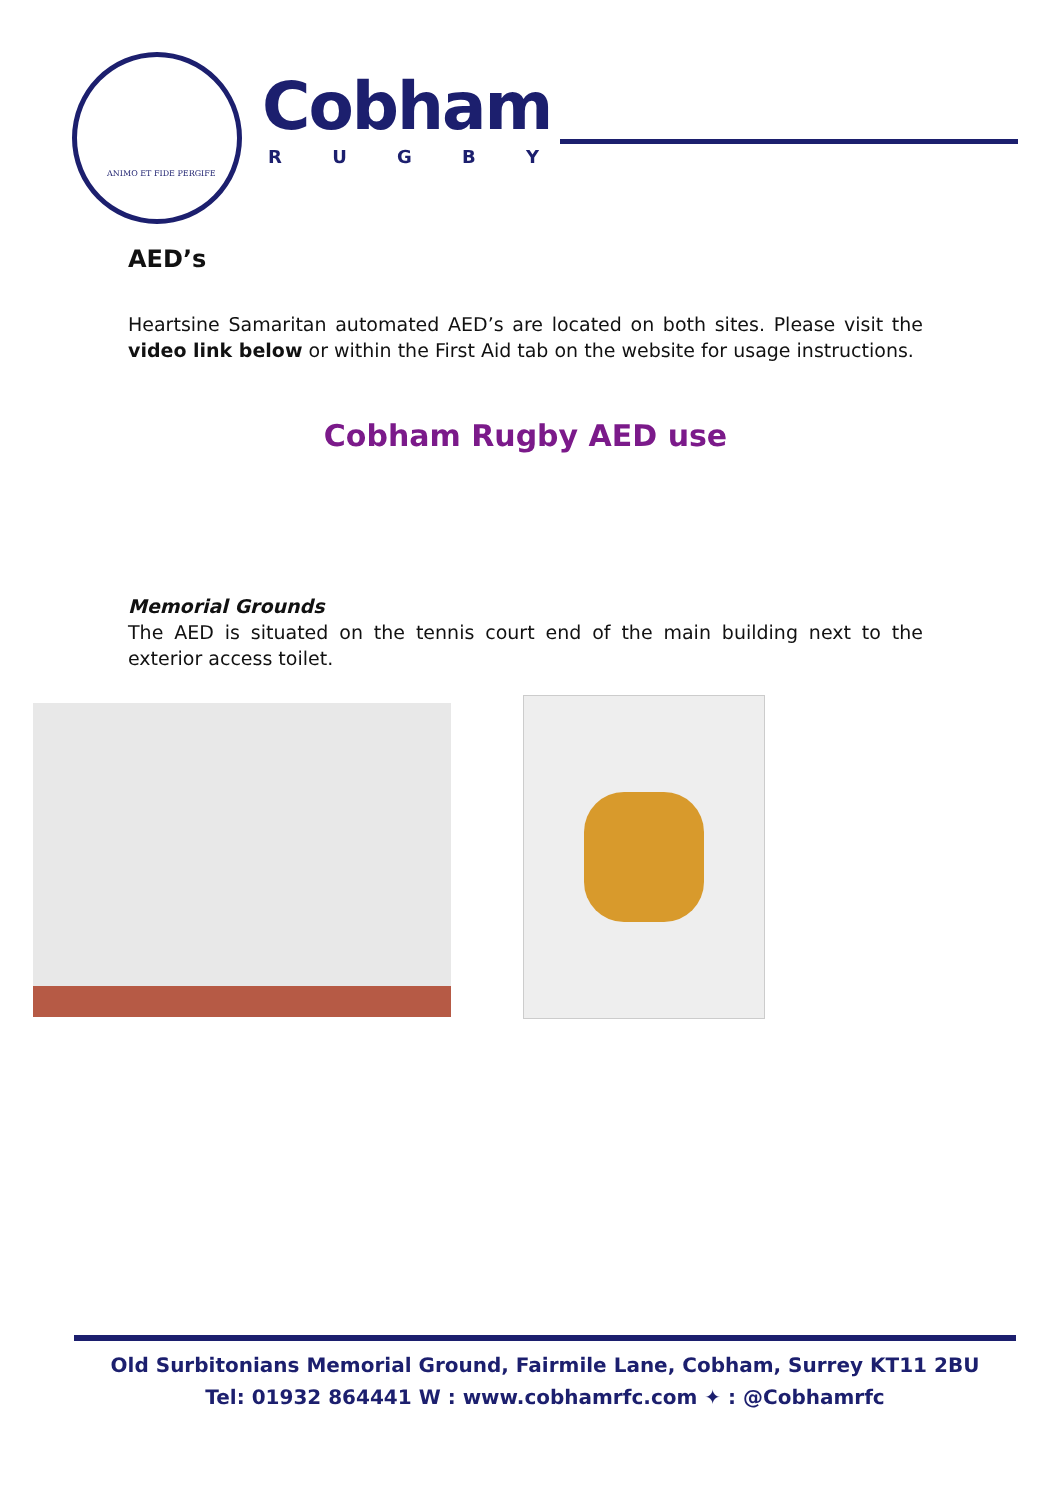ANIMO ET FIDE PERGIFE
Cobham
R U G B Y
AED’s
Heartsine Samaritan automated AED’s are located on both sites. Please visit the video link below or within the First Aid tab on the website for usage instructions.
Cobham Rugby AED use
Memorial Grounds
The AED is situated on the tennis court end of the main building next to the exterior access toilet.
Old Surbitonians Memorial Ground, Fairmile Lane, Cobham, Surrey KT11 2BU
Tel: 01932 864441 W : www.cobhamrfc.com ✦ : @Cobhamrfc